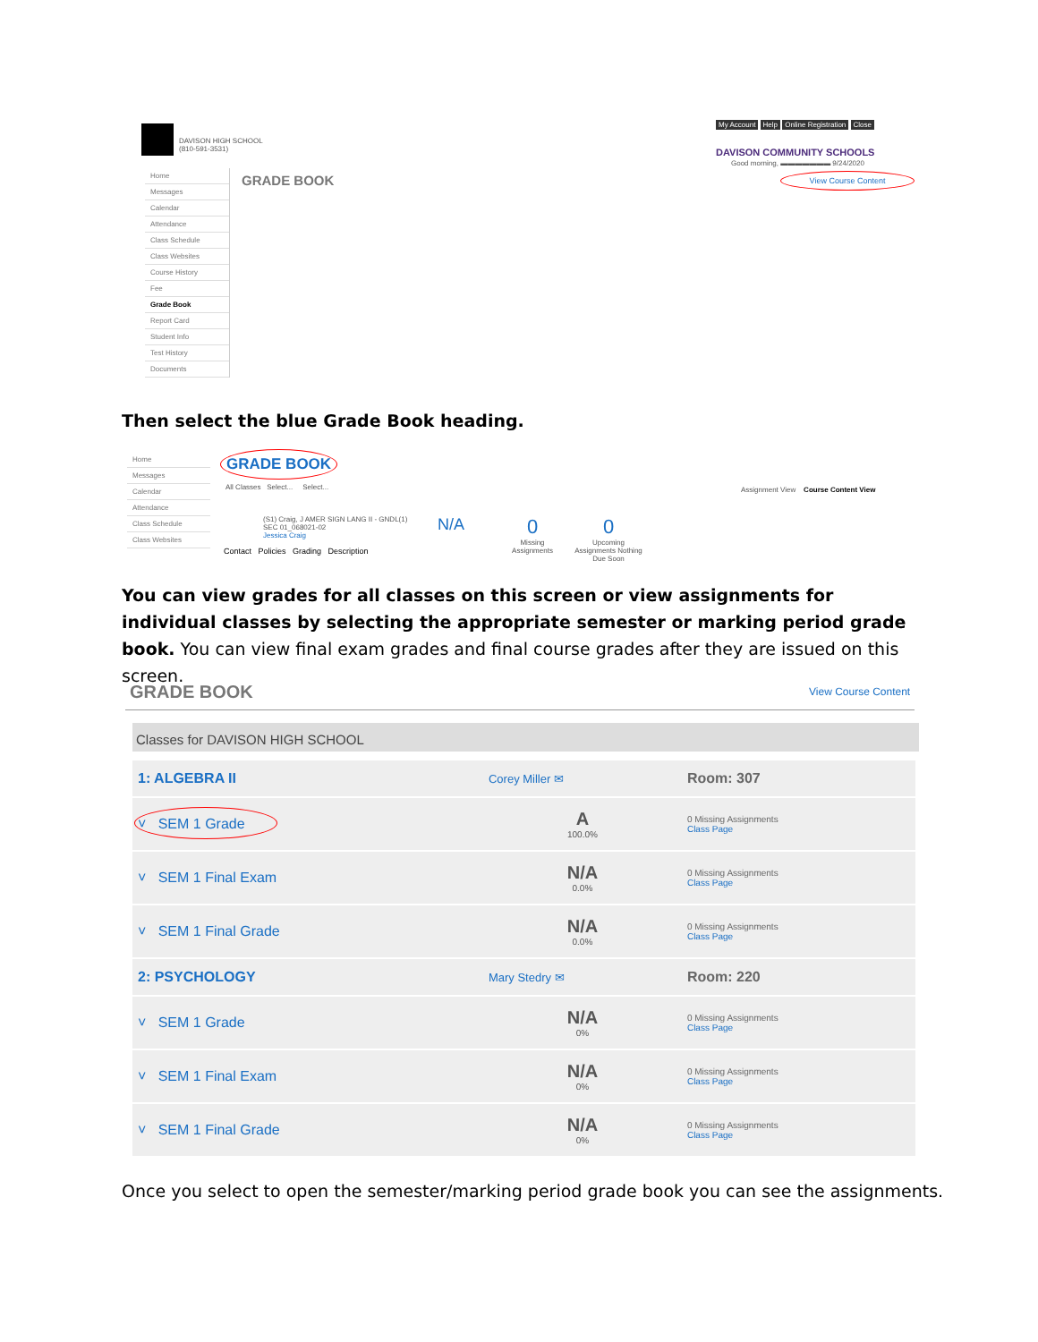DAVISON HIGH SCHOOL
(810-591-3531)
My Account Help Online Registration Close
DAVISON COMMUNITY SCHOOLS
Good morning, ▬▬▬▬▬▬▬ 9/24/2020
GRADE BOOK View Course Content
Home
Messages
Calendar
Attendance
Class Schedule
Class Websites
Course History
Fee
Grade Book
Report Card
Student Info
Test History
Documents
Then select the blue Grade Book heading.
Home
Messages
Calendar
Attendance
Class Schedule
Class Websites
GRADE BOOK
All Classes Select... Select...
Assignment View Course Content View
(S1) Craig, J AMER SIGN LANG II - GNDL(1)
SEC 01_068021-02
Jessica Craig
N/A
0
Missing Assignments
0
Upcoming Assignments Nothing Due Soon
Contact Policies Grading Description
You can view grades for all classes on this screen or view assignments for individual classes by selecting the appropriate semester or marking period grade book. You can view final exam grades and final course grades after they are issued on this screen.
GRADE BOOK View Course Content
Classes for DAVISON HIGH SCHOOL
| 1: ALGEBRA II | Corey Miller ✉ | Room: 307 |
| ˅ SEM 1 Grade | A 100.0% | 0 Missing Assignments Class Page |
| ˅ SEM 1 Final Exam | N/A 0.0% | 0 Missing Assignments Class Page |
| ˅ SEM 1 Final Grade | N/A 0.0% | 0 Missing Assignments Class Page |
| 2: PSYCHOLOGY | Mary Stedry ✉ | Room: 220 |
| ˅ SEM 1 Grade | N/A 0% | 0 Missing Assignments Class Page |
| ˅ SEM 1 Final Exam | N/A 0% | 0 Missing Assignments Class Page |
| ˅ SEM 1 Final Grade | N/A 0% | 0 Missing Assignments Class Page |
Once you select to open the semester/marking period grade book you can see the assignments.